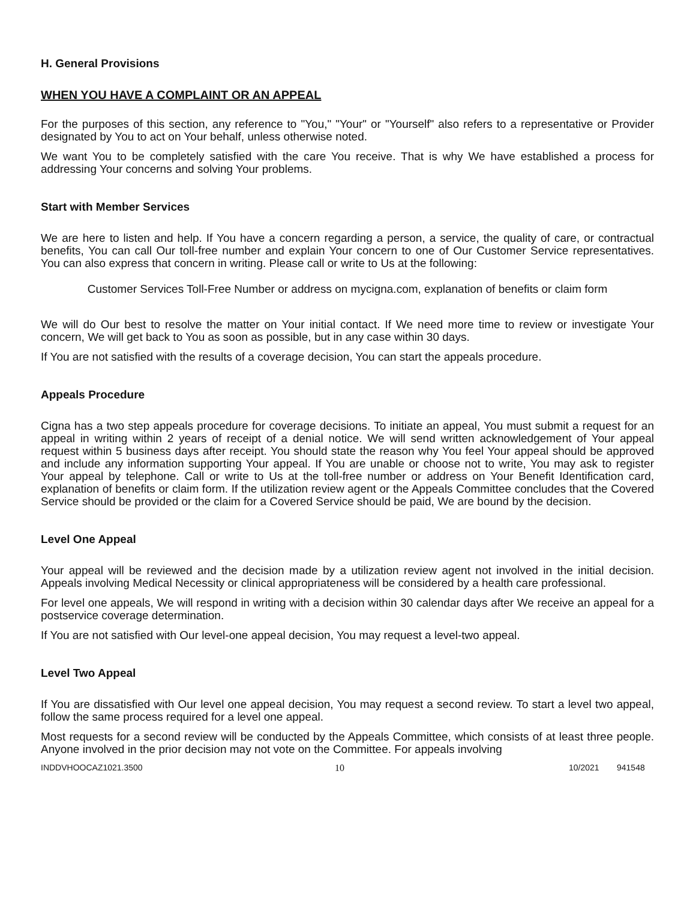H. General Provisions
WHEN YOU HAVE A COMPLAINT OR AN APPEAL
For the purposes of this section, any reference to "You," "Your" or "Yourself" also refers to a representative or Provider designated by You to act on Your behalf, unless otherwise noted.
We want You to be completely satisfied with the care You receive. That is why We have established a process for addressing Your concerns and solving Your problems.
Start with Member Services
We are here to listen and help. If You have a concern regarding a person, a service, the quality of care, or contractual benefits, You can call Our toll-free number and explain Your concern to one of Our Customer Service representatives. You can also express that concern in writing. Please call or write to Us at the following:
Customer Services Toll-Free Number or address on mycigna.com, explanation of benefits or claim form
We will do Our best to resolve the matter on Your initial contact. If We need more time to review or investigate Your concern, We will get back to You as soon as possible, but in any case within 30 days.
If You are not satisfied with the results of a coverage decision, You can start the appeals procedure.
Appeals Procedure
Cigna has a two step appeals procedure for coverage decisions. To initiate an appeal, You must submit a request for an appeal in writing within 2 years of receipt of a denial notice. We will send written acknowledgement of Your appeal request within 5 business days after receipt. You should state the reason why You feel Your appeal should be approved and include any information supporting Your appeal. If You are unable or choose not to write, You may ask to register Your appeal by telephone. Call or write to Us at the toll-free number or address on Your Benefit Identification card, explanation of benefits or claim form. If the utilization review agent or the Appeals Committee concludes that the Covered Service should be provided or the claim for a Covered Service should be paid, We are bound by the decision.
Level One Appeal
Your appeal will be reviewed and the decision made by a utilization review agent not involved in the initial decision. Appeals involving Medical Necessity or clinical appropriateness will be considered by a health care professional.
For level one appeals, We will respond in writing with a decision within 30 calendar days after We receive an appeal for a postservice coverage determination.
If You are not satisfied with Our level-one appeal decision, You may request a level-two appeal.
Level Two Appeal
If You are dissatisfied with Our level one appeal decision, You may request a second review. To start a level two appeal, follow the same process required for a level one appeal.
Most requests for a second review will be conducted by the Appeals Committee, which consists of at least three people. Anyone involved in the prior decision may not vote on the Committee. For appeals involving
INDDVHOOCAZ1021.3500 10 10/2021 941548